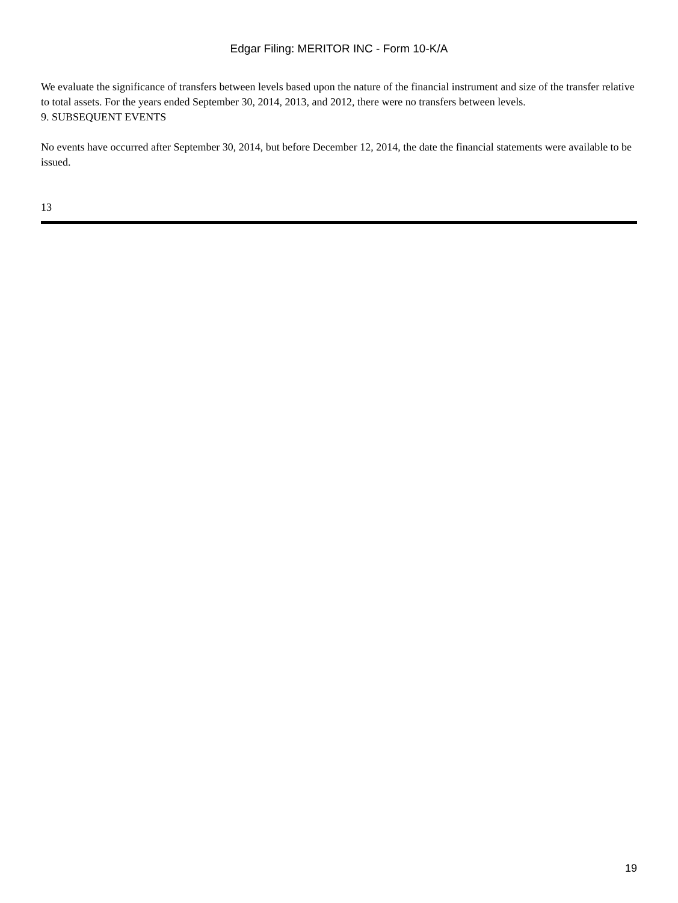Edgar Filing: MERITOR INC - Form 10-K/A
We evaluate the significance of transfers between levels based upon the nature of the financial instrument and size of the transfer relative to total assets. For the years ended September 30, 2014, 2013, and 2012, there were no transfers between levels.
9. SUBSEQUENT EVENTS
No events have occurred after September 30, 2014, but before December 12, 2014, the date the financial statements were available to be issued.
13
19